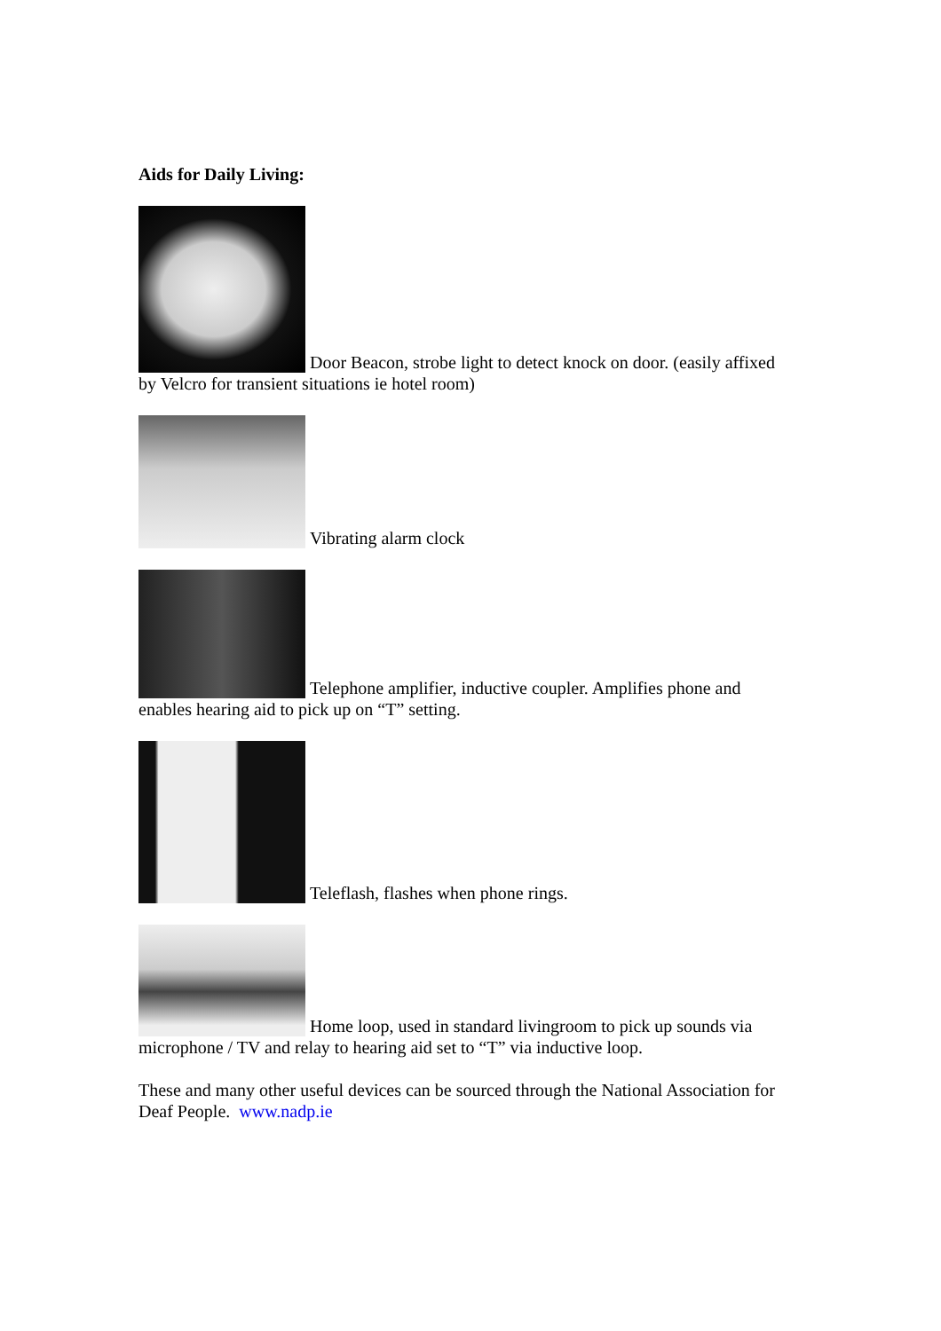Aids for Daily Living:
Door Beacon, strobe light to detect knock on door. (easily affixed by Velcro for transient situations ie hotel room)
Vibrating alarm clock
Telephone amplifier, inductive coupler. Amplifies phone and enables hearing aid to pick up on “T” setting.
Teleflash, flashes when phone rings.
Home loop, used in standard livingroom to pick up sounds via microphone / TV and relay to hearing aid set to “T” via inductive loop.
These and many other useful devices can be sourced through the National Association for Deaf People. www.nadp.ie